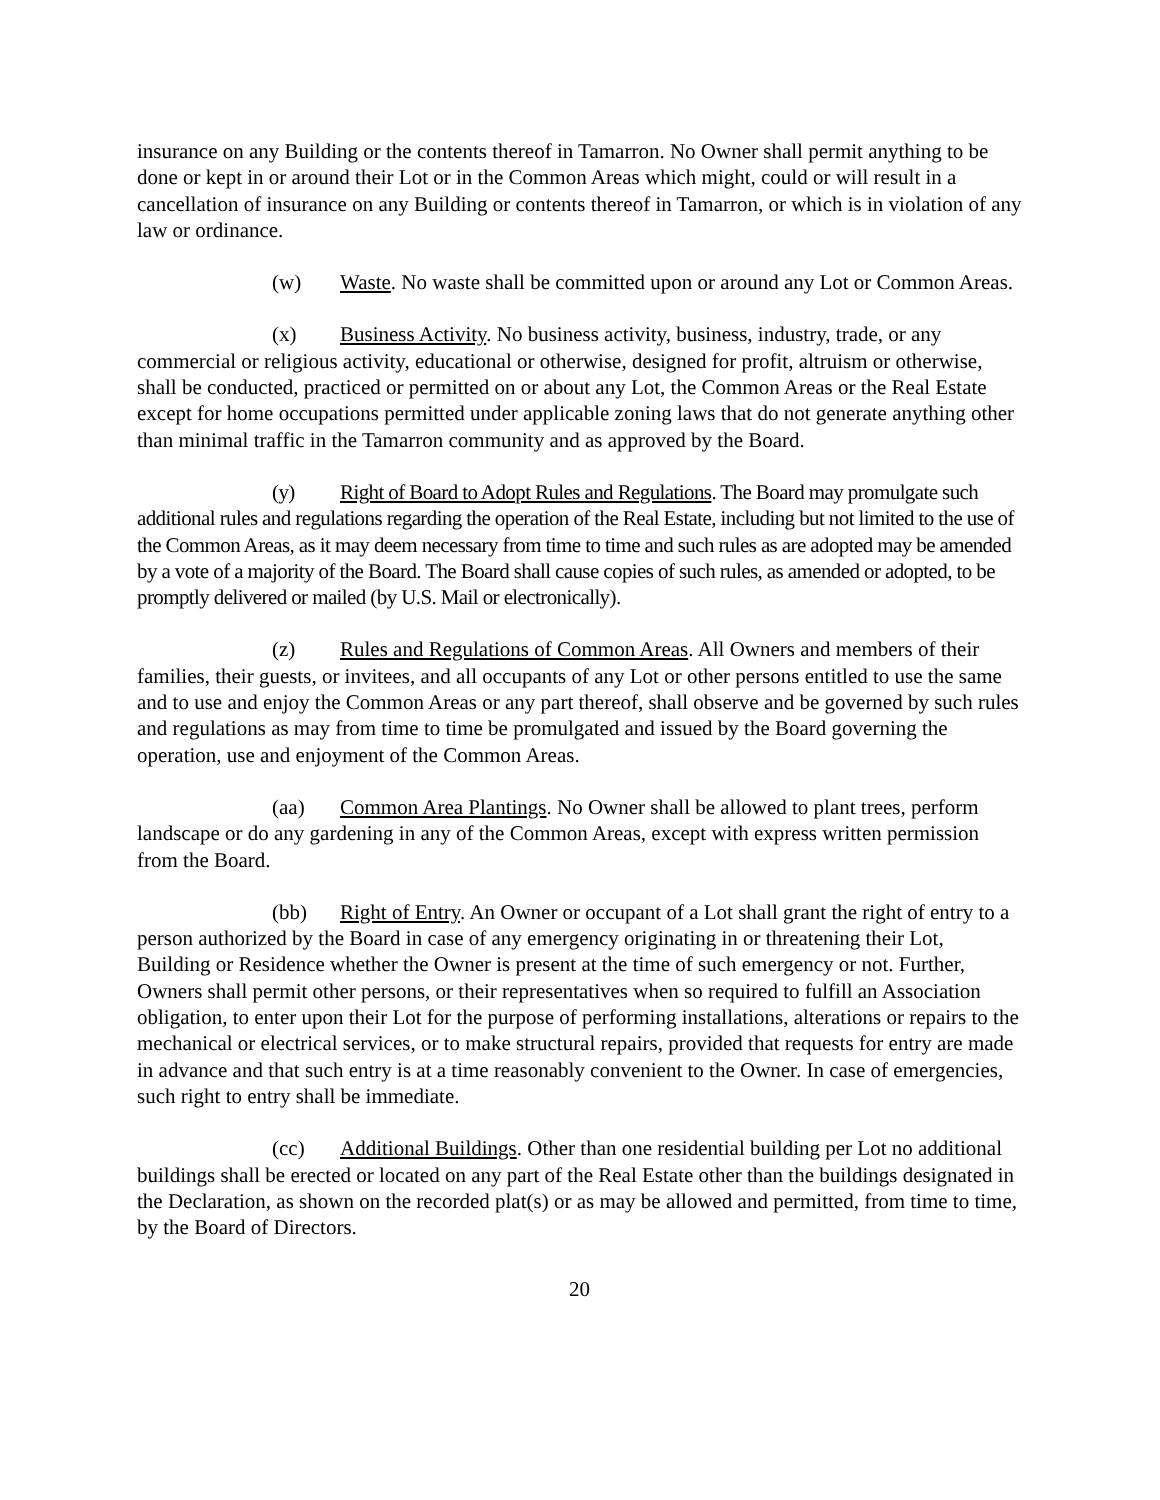insurance on any Building or the contents thereof in Tamarron. No Owner shall permit anything to be done or kept in or around their Lot or in the Common Areas which might, could or will result in a cancellation of insurance on any Building or contents thereof in Tamarron, or which is in violation of any law or ordinance.
(w) Waste. No waste shall be committed upon or around any Lot or Common Areas.
(x) Business Activity. No business activity, business, industry, trade, or any commercial or religious activity, educational or otherwise, designed for profit, altruism or otherwise, shall be conducted, practiced or permitted on or about any Lot, the Common Areas or the Real Estate except for home occupations permitted under applicable zoning laws that do not generate anything other than minimal traffic in the Tamarron community and as approved by the Board.
(y) Right of Board to Adopt Rules and Regulations. The Board may promulgate such additional rules and regulations regarding the operation of the Real Estate, including but not limited to the use of the Common Areas, as it may deem necessary from time to time and such rules as are adopted may be amended by a vote of a majority of the Board. The Board shall cause copies of such rules, as amended or adopted, to be promptly delivered or mailed (by U.S. Mail or electronically).
(z) Rules and Regulations of Common Areas. All Owners and members of their families, their guests, or invitees, and all occupants of any Lot or other persons entitled to use the same and to use and enjoy the Common Areas or any part thereof, shall observe and be governed by such rules and regulations as may from time to time be promulgated and issued by the Board governing the operation, use and enjoyment of the Common Areas.
(aa) Common Area Plantings. No Owner shall be allowed to plant trees, perform landscape or do any gardening in any of the Common Areas, except with express written permission from the Board.
(bb) Right of Entry. An Owner or occupant of a Lot shall grant the right of entry to a person authorized by the Board in case of any emergency originating in or threatening their Lot, Building or Residence whether the Owner is present at the time of such emergency or not. Further, Owners shall permit other persons, or their representatives when so required to fulfill an Association obligation, to enter upon their Lot for the purpose of performing installations, alterations or repairs to the mechanical or electrical services, or to make structural repairs, provided that requests for entry are made in advance and that such entry is at a time reasonably convenient to the Owner. In case of emergencies, such right to entry shall be immediate.
(cc) Additional Buildings. Other than one residential building per Lot no additional buildings shall be erected or located on any part of the Real Estate other than the buildings designated in the Declaration, as shown on the recorded plat(s) or as may be allowed and permitted, from time to time, by the Board of Directors.
20